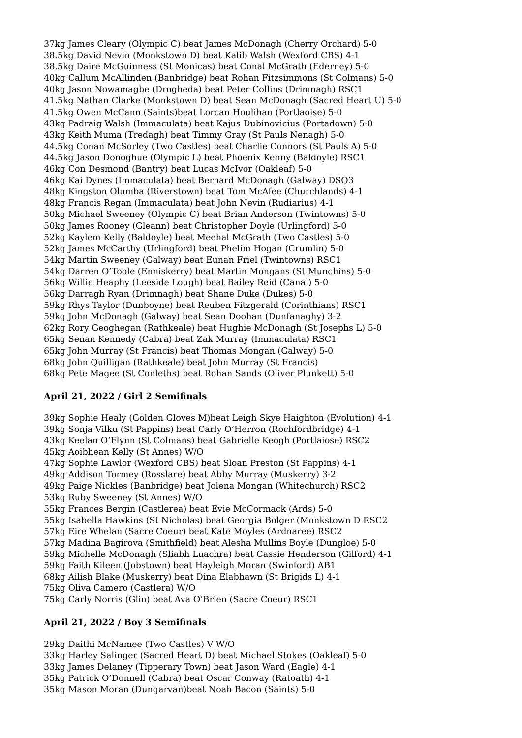37kg James Cleary (Olympic C) beat James McDonagh (Cherry Orchard) 5-0
38.5kg David Nevin (Monkstown D) beat Kalib Walsh (Wexford CBS) 4-1
38.5kg Daire McGuinness (St Monicas) beat Conal McGrath (Ederney) 5-0
40kg Callum McAllinden (Banbridge) beat Rohan Fitzsimmons (St Colmans) 5-0
40kg Jason Nowamagbe (Drogheda) beat Peter Collins (Drimnagh) RSC1
41.5kg Nathan Clarke (Monkstown D) beat Sean McDonagh (Sacred Heart U) 5-0
41.5kg Owen McCann (Saints)beat Lorcan Houlihan (Portlaoise) 5-0
43kg Padraig Walsh (Immaculata) beat Kajus Dubinovicius (Portadown) 5-0
43kg Keith Muma (Tredagh) beat Timmy Gray (St Pauls Nenagh) 5-0
44.5kg Conan McSorley (Two Castles) beat Charlie Connors (St Pauls A) 5-0
44.5kg Jason Donoghue (Olympic L) beat Phoenix Kenny (Baldoyle) RSC1
46kg Con Desmond (Bantry) beat Lucas McIvor (Oakleaf) 5-0
46kg Kai Dynes (Immaculata) beat Bernard McDonagh (Galway) DSQ3
48kg Kingston Olumba (Riverstown) beat Tom McAfee (Churchlands) 4-1
48kg Francis Regan (Immaculata) beat John Nevin (Rudiarius) 4-1
50kg Michael Sweeney (Olympic C) beat Brian Anderson (Twintowns) 5-0
50kg James Rooney (Gleann) beat Christopher Doyle (Urlingford) 5-0
52kg Kaylem Kelly (Baldoyle) beat Meehal McGrath (Two Castles) 5-0
52kg James McCarthy (Urlingford) beat Phelim Hogan (Crumlin) 5-0
54kg Martin Sweeney (Galway) beat Eunan Friel (Twintowns) RSC1
54kg Darren O’Toole (Enniskerry) beat Martin Mongans (St Munchins) 5-0
56kg Willie Heaphy (Leeside Lough) beat Bailey Reid (Canal) 5-0
56kg Darragh Ryan (Drimnagh) beat Shane Duke (Dukes) 5-0
59kg Rhys Taylor (Dunboyne) beat Reuben Fitzgerald (Corinthians) RSC1
59kg John McDonagh (Galway) beat Sean Doohan (Dunfanaghy) 3-2
62kg Rory Geoghegan (Rathkeale) beat Hughie McDonagh (St Josephs L) 5-0
65kg Senan Kennedy (Cabra) beat Zak Murray (Immaculata) RSC1
65kg John Murray (St Francis) beat Thomas Mongan (Galway) 5-0
68kg John Quilligan (Rathkeale) beat John Murray (St Francis)
68kg Pete Magee (St Conleths) beat Rohan Sands (Oliver Plunkett) 5-0
April 21, 2022 / Girl 2 Semifinals
39kg Sophie Healy (Golden Gloves M)beat Leigh Skye Haighton (Evolution) 4-1
39kg Sonja Vilku (St Pappins) beat Carly O’Herron (Rochfordbridge) 4-1
43kg Keelan O’Flynn (St Colmans) beat Gabrielle Keogh (Portlaiose) RSC2
45kg Aoibhean Kelly (St Annes) W/O
47kg Sophie Lawlor (Wexford CBS) beat Sloan Preston (St Pappins) 4-1
49kg Addison Tormey (Rosslare) beat Abby Murray (Muskerry) 3-2
49kg Paige Nickles (Banbridge) beat Jolena Mongan (Whitechurch) RSC2
53kg Ruby Sweeney (St Annes) W/O
55kg Frances Bergin (Castlerea) beat Evie McCormack (Ards) 5-0
55kg Isabella Hawkins (St Nicholas) beat Georgia Bolger (Monkstown D RSC2
57kg Eire Whelan (Sacre Coeur) beat Kate Moyles (Ardnaree) RSC2
57kg Madina Bagirova (Smithfield) beat Alesha Mullins Boyle (Dungloe) 5-0
59kg Michelle McDonagh (Sliabh Luachra) beat Cassie Henderson (Gilford) 4-1
59kg Faith Kileen (Jobstown) beat Hayleigh Moran (Swinford) AB1
68kg Ailish Blake (Muskerry) beat Dina Elabhawn (St Brigids L) 4-1
75kg Oliva Camero (Castlera) W/O
75kg Carly Norris (Glin) beat Ava O’Brien (Sacre Coeur) RSC1
April 21, 2022 / Boy 3 Semifinals
29kg Daithi McNamee (Two Castles) V W/O
33kg Harley Salinger (Sacred Heart D) beat Michael Stokes (Oakleaf) 5-0
33kg James Delaney (Tipperary Town) beat Jason Ward (Eagle) 4-1
35kg Patrick O’Donnell (Cabra) beat Oscar Conway (Ratoath) 4-1
35kg Mason Moran (Dungarvan)beat Noah Bacon (Saints) 5-0